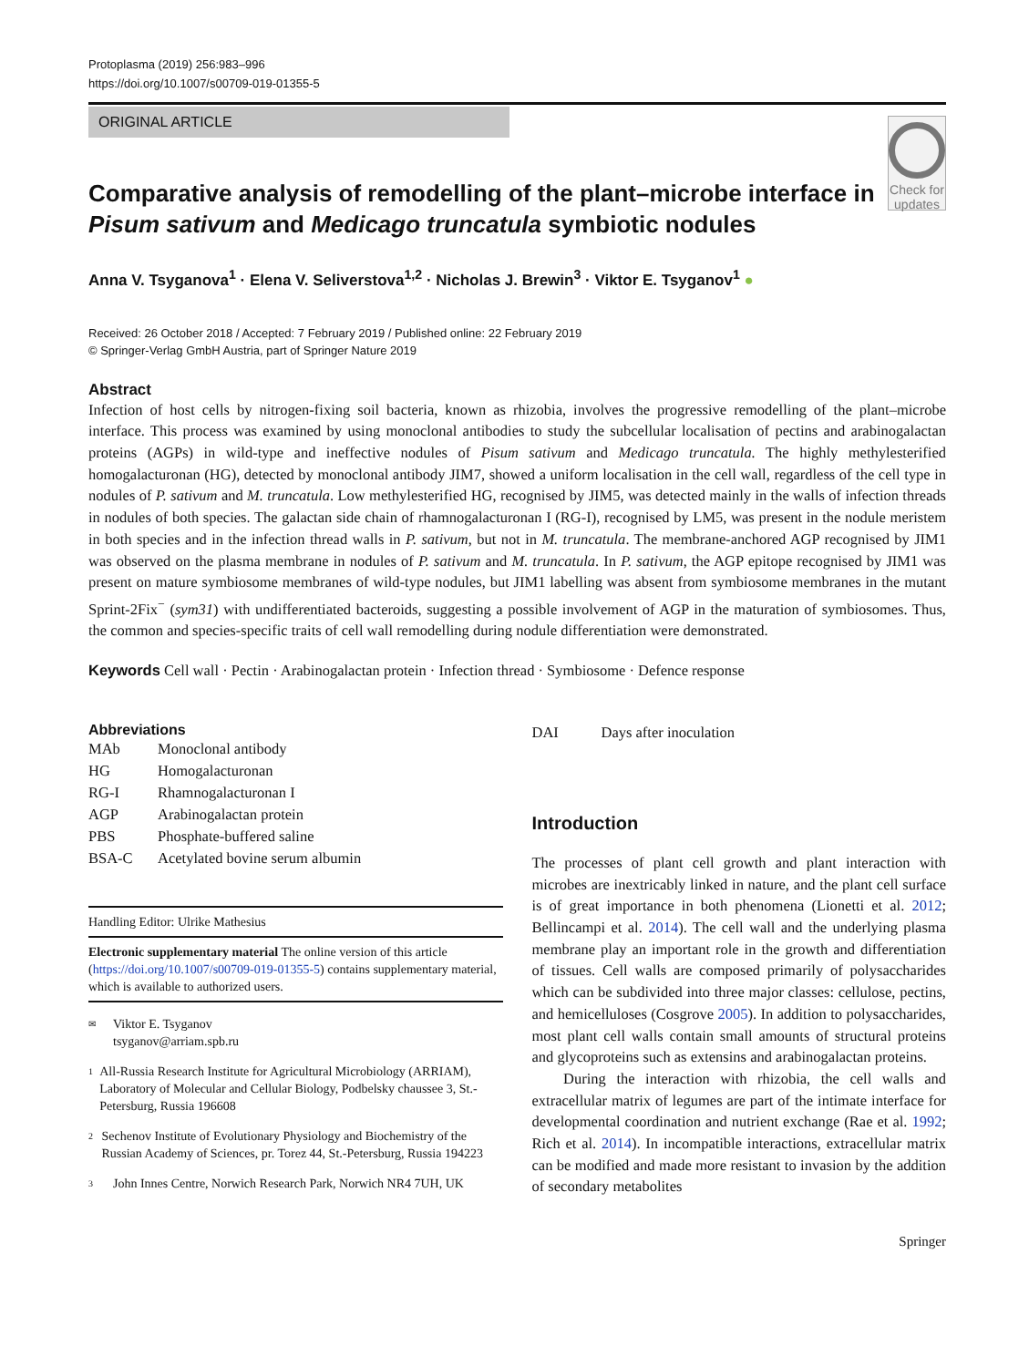Protoplasma (2019) 256:983–996
https://doi.org/10.1007/s00709-019-01355-5
ORIGINAL ARTICLE
Comparative analysis of remodelling of the plant–microbe interface in Pisum sativum and Medicago truncatula symbiotic nodules
Check for updates
Anna V. Tsyganova<sup>1</sup> · Elena V. Seliverstova<sup>1,2</sup> · Nicholas J. Brewin<sup>3</sup> · Viktor E. Tsyganov<sup>1</sup> ●
Received: 26 October 2018 / Accepted: 7 February 2019 / Published online: 22 February 2019
© Springer-Verlag GmbH Austria, part of Springer Nature 2019
Abstract
Infection of host cells by nitrogen-fixing soil bacteria, known as rhizobia, involves the progressive remodelling of the plant–microbe interface. This process was examined by using monoclonal antibodies to study the subcellular localisation of pectins and arabinogalactan proteins (AGPs) in wild-type and ineffective nodules of Pisum sativum and Medicago truncatula. The highly methylesterified homogalacturonan (HG), detected by monoclonal antibody JIM7, showed a uniform localisation in the cell wall, regardless of the cell type in nodules of P. sativum and M. truncatula. Low methylesterified HG, recognised by JIM5, was detected mainly in the walls of infection threads in nodules of both species. The galactan side chain of rhamnogalacturonan I (RG-I), recognised by LM5, was present in the nodule meristem in both species and in the infection thread walls in P. sativum, but not in M. truncatula. The membrane-anchored AGP recognised by JIM1 was observed on the plasma membrane in nodules of P. sativum and M. truncatula. In P. sativum, the AGP epitope recognised by JIM1 was present on mature symbiosome membranes of wild-type nodules, but JIM1 labelling was absent from symbiosome membranes in the mutant Sprint-2Fix<sup>−</sup> (sym31) with undifferentiated bacteroids, suggesting a possible involvement of AGP in the maturation of symbiosomes. Thus, the common and species-specific traits of cell wall remodelling during nodule differentiation were demonstrated.
Keywords Cell wall · Pectin · Arabinogalactan protein · Infection thread · Symbiosome · Defence response
Abbreviations
| MAb | Monoclonal antibody |
| HG | Homogalacturonan |
| RG-I | Rhamnogalacturonan I |
| AGP | Arabinogalactan protein |
| PBS | Phosphate-buffered saline |
| BSA-C | Acetylated bovine serum albumin |
Handling Editor: Ulrike Mathesius
Electronic supplementary material The online version of this article (https://doi.org/10.1007/s00709-019-01355-5) contains supplementary material, which is available to authorized users.
✉ Viktor E. Tsyganov
tsyganov@arriam.spb.ru
1 All-Russia Research Institute for Agricultural Microbiology (ARRIAM), Laboratory of Molecular and Cellular Biology, Podbelsky chaussee 3, St.-Petersburg, Russia 196608
2 Sechenov Institute of Evolutionary Physiology and Biochemistry of the Russian Academy of Sciences, pr. Torez 44, St.-Petersburg, Russia 194223
3 John Innes Centre, Norwich Research Park, Norwich NR4 7UH, UK
| DAI | Days after inoculation |
Introduction
The processes of plant cell growth and plant interaction with microbes are inextricably linked in nature, and the plant cell surface is of great importance in both phenomena (Lionetti et al. 2012; Bellincampi et al. 2014). The cell wall and the underlying plasma membrane play an important role in the growth and differentiation of tissues. Cell walls are composed primarily of polysaccharides which can be subdivided into three major classes: cellulose, pectins, and hemicelluloses (Cosgrove 2005). In addition to polysaccharides, most plant cell walls contain small amounts of structural proteins and glycoproteins such as extensins and arabinogalactan proteins.
During the interaction with rhizobia, the cell walls and extracellular matrix of legumes are part of the intimate interface for developmental coordination and nutrient exchange (Rae et al. 1992; Rich et al. 2014). In incompatible interactions, extracellular matrix can be modified and made more resistant to invasion by the addition of secondary metabolites
Springer